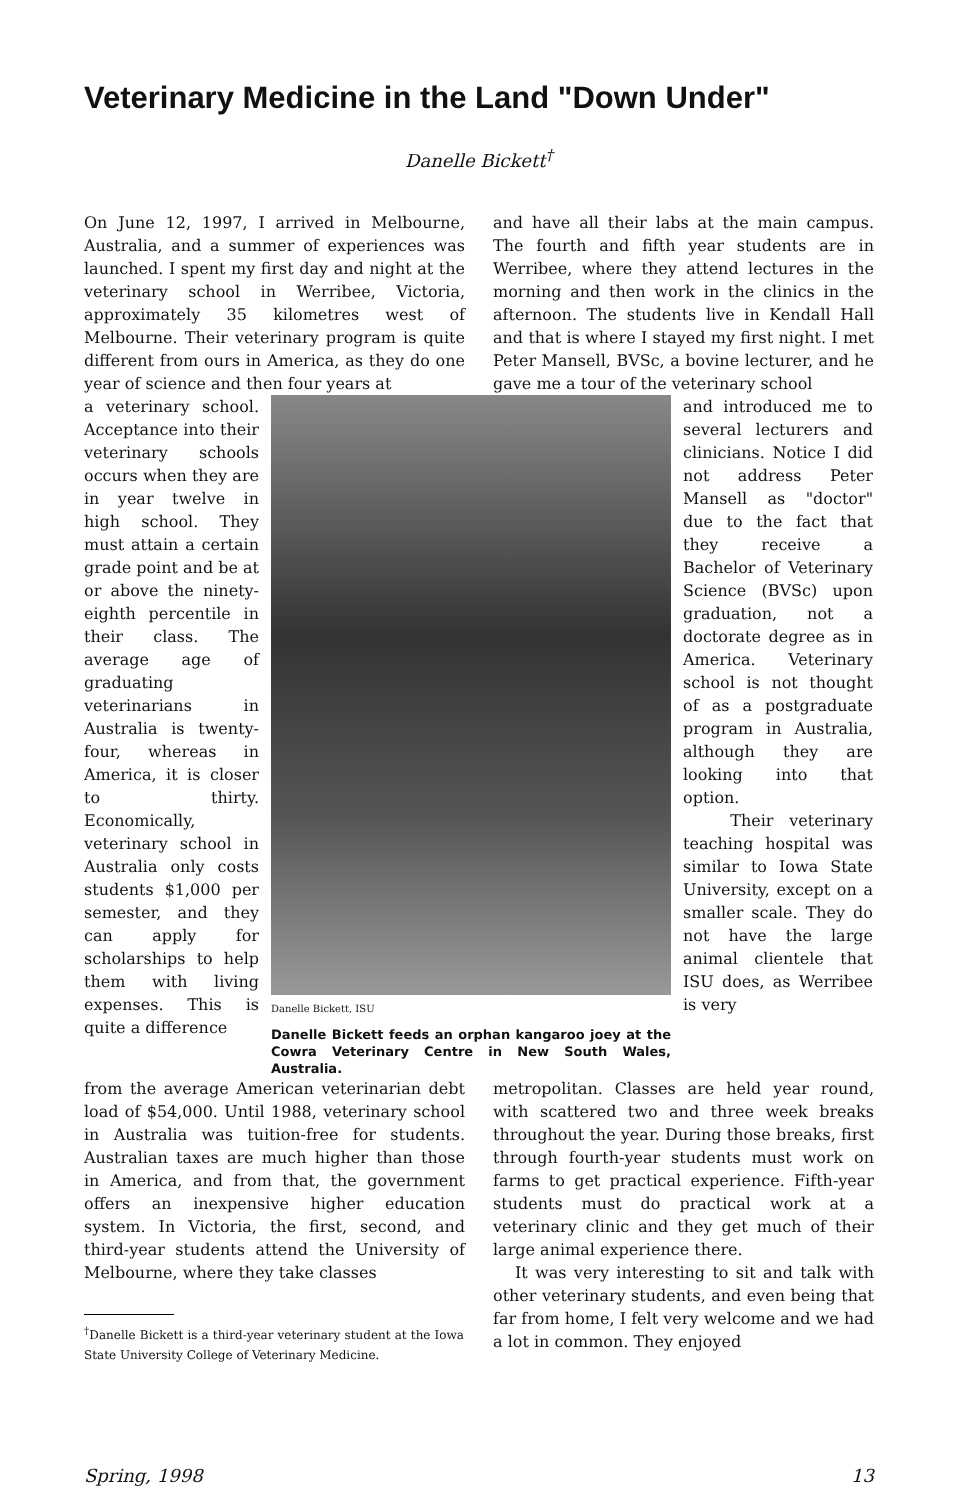Veterinary Medicine in the Land "Down Under"
Danelle Bickett<sup>†</sup>
On June 12, 1997, I arrived in Melbourne, Australia, and a summer of experiences was launched. I spent my first day and night at the veterinary school in Werribee, Victoria, approximately 35 kilometres west of Melbourne. Their veterinary program is quite different from ours in America, as they do one year of science and then four years at
and have all their labs at the main campus. The fourth and fifth year students are in Werribee, where they attend lectures in the morning and then work in the clinics in the afternoon. The students live in Kendall Hall and that is where I stayed my first night. I met Peter Mansell, BVSc, a bovine lecturer, and he gave me a tour of the veterinary school
a veterinary school. Acceptance into their veterinary schools occurs when they are in year twelve in high school. They must attain a certain grade point and be at or above the ninety-eighth percentile in their class. The average age of graduating veterinarians in Australia is twenty-four, whereas in America, it is closer to thirty. Economically, veterinary school in Australia only costs students $1,000 per semester, and they can apply for scholarships to help them with living expenses. This is quite a difference
Danelle Bickett, ISU
Danelle Bickett feeds an orphan kangaroo joey at the Cowra Veterinary Centre in New South Wales, Australia.
and introduced me to several lecturers and clinicians. Notice I did not address Peter Mansell as "doctor" due to the fact that they receive a Bachelor of Veterinary Science (BVSc) upon graduation, not a doctorate degree as in America. Veterinary school is not thought of as a postgraduate program in Australia, although they are looking into that option.
Their veterinary teaching hospital was similar to Iowa State University, except on a smaller scale. They do not have the large animal clientele that ISU does, as Werribee is very
from the average American veterinarian debt load of $54,000. Until 1988, veterinary school in Australia was tuition-free for students. Australian taxes are much higher than those in America, and from that, the government offers an inexpensive higher education system. In Victoria, the first, second, and third-year students attend the University of Melbourne, where they take classes
<sup>†</sup> Danelle Bickett is a third-year veterinary student at the Iowa State University College of Veterinary Medicine.
metropolitan. Classes are held year round, with scattered two and three week breaks throughout the year. During those breaks, first through fourth-year students must work on farms to get practical experience. Fifth-year students must do practical work at a veterinary clinic and they get much of their large animal experience there.
It was very interesting to sit and talk with other veterinary students, and even being that far from home, I felt very welcome and we had a lot in common. They enjoyed
Spring, 1998 13